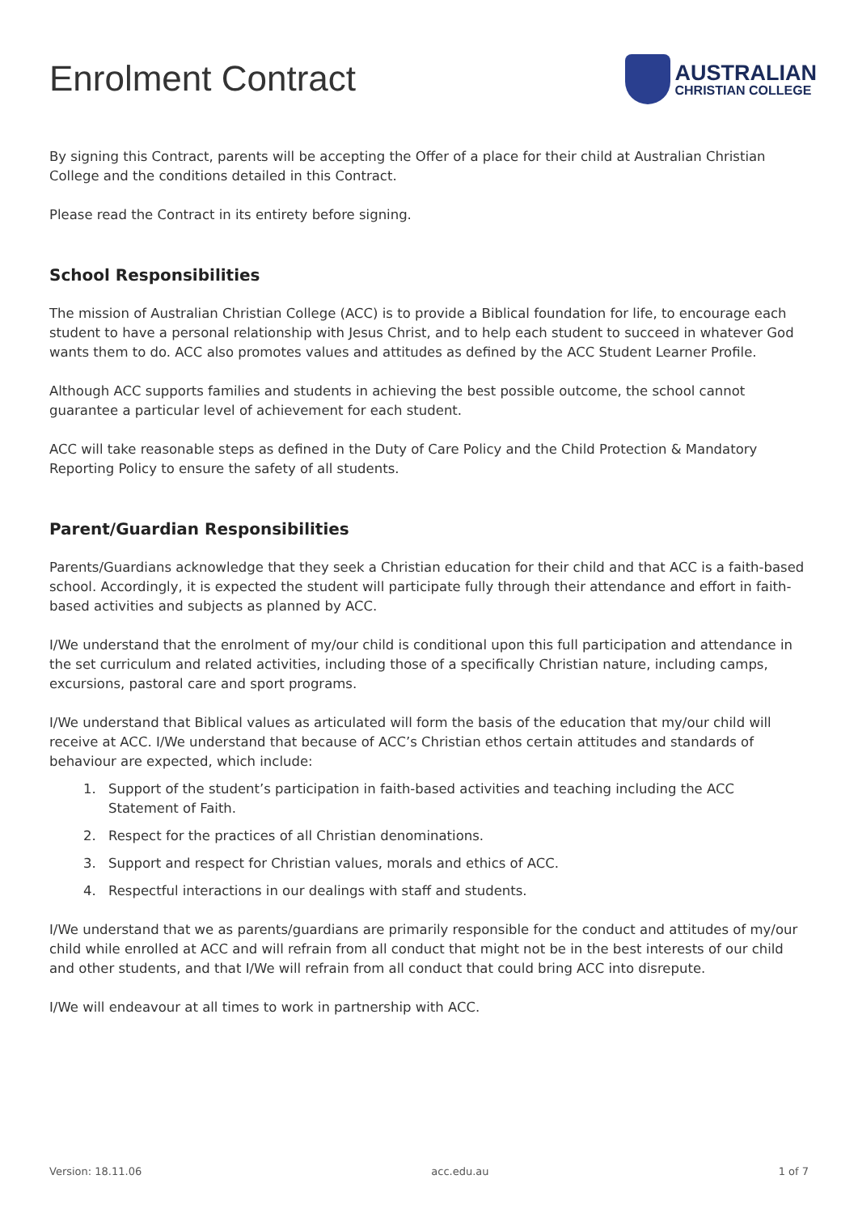Enrolment Contract
AUSTRALIAN
CHRISTIAN COLLEGE
By signing this Contract, parents will be accepting the Offer of a place for their child at Australian Christian College and the conditions detailed in this Contract.
Please read the Contract in its entirety before signing.
School Responsibilities
The mission of Australian Christian College (ACC) is to provide a Biblical foundation for life, to encourage each student to have a personal relationship with Jesus Christ, and to help each student to succeed in whatever God wants them to do. ACC also promotes values and attitudes as defined by the ACC Student Learner Profile.
Although ACC supports families and students in achieving the best possible outcome, the school cannot guarantee a particular level of achievement for each student.
ACC will take reasonable steps as defined in the Duty of Care Policy and the Child Protection & Mandatory Reporting Policy to ensure the safety of all students.
Parent/Guardian Responsibilities
Parents/Guardians acknowledge that they seek a Christian education for their child and that ACC is a faith-based school. Accordingly, it is expected the student will participate fully through their attendance and effort in faith-based activities and subjects as planned by ACC.
I/We understand that the enrolment of my/our child is conditional upon this full participation and attendance in the set curriculum and related activities, including those of a specifically Christian nature, including camps, excursions, pastoral care and sport programs.
I/We understand that Biblical values as articulated will form the basis of the education that my/our child will receive at ACC. I/We understand that because of ACC’s Christian ethos certain attitudes and standards of behaviour are expected, which include:
1. Support of the student’s participation in faith-based activities and teaching including the ACC Statement of Faith.
2. Respect for the practices of all Christian denominations.
3. Support and respect for Christian values, morals and ethics of ACC.
4. Respectful interactions in our dealings with staff and students.
I/We understand that we as parents/guardians are primarily responsible for the conduct and attitudes of my/our child while enrolled at ACC and will refrain from all conduct that might not be in the best interests of our child and other students, and that I/We will refrain from all conduct that could bring ACC into disrepute.
I/We will endeavour at all times to work in partnership with ACC.
Version: 18.11.06 acc.edu.au 1 of 7